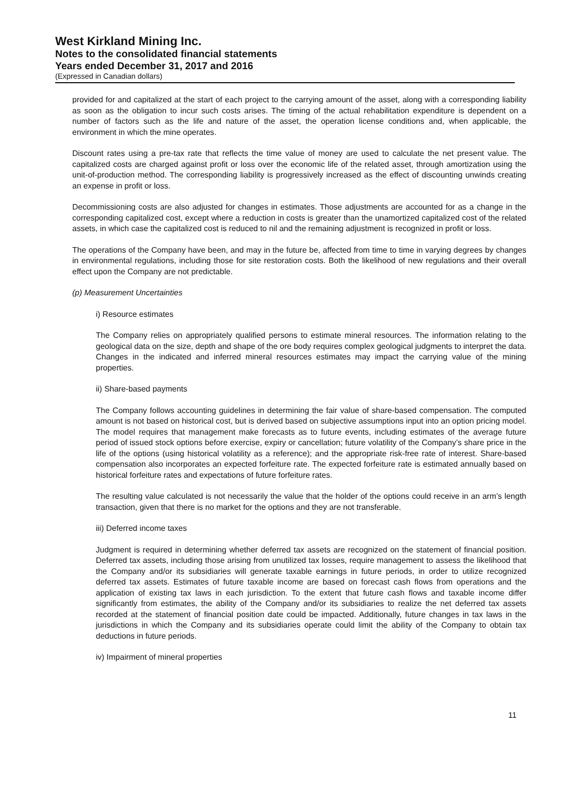West Kirkland Mining Inc.
Notes to the consolidated financial statements
Years ended December 31, 2017 and 2016
(Expressed in Canadian dollars)
provided for and capitalized at the start of each project to the carrying amount of the asset, along with a corresponding liability as soon as the obligation to incur such costs arises. The timing of the actual rehabilitation expenditure is dependent on a number of factors such as the life and nature of the asset, the operation license conditions and, when applicable, the environment in which the mine operates.
Discount rates using a pre-tax rate that reflects the time value of money are used to calculate the net present value. The capitalized costs are charged against profit or loss over the economic life of the related asset, through amortization using the unit-of-production method. The corresponding liability is progressively increased as the effect of discounting unwinds creating an expense in profit or loss.
Decommissioning costs are also adjusted for changes in estimates. Those adjustments are accounted for as a change in the corresponding capitalized cost, except where a reduction in costs is greater than the unamortized capitalized cost of the related assets, in which case the capitalized cost is reduced to nil and the remaining adjustment is recognized in profit or loss.
The operations of the Company have been, and may in the future be, affected from time to time in varying degrees by changes in environmental regulations, including those for site restoration costs. Both the likelihood of new regulations and their overall effect upon the Company are not predictable.
(p) Measurement Uncertainties
i) Resource estimates
The Company relies on appropriately qualified persons to estimate mineral resources. The information relating to the geological data on the size, depth and shape of the ore body requires complex geological judgments to interpret the data. Changes in the indicated and inferred mineral resources estimates may impact the carrying value of the mining properties.
ii) Share-based payments
The Company follows accounting guidelines in determining the fair value of share-based compensation. The computed amount is not based on historical cost, but is derived based on subjective assumptions input into an option pricing model. The model requires that management make forecasts as to future events, including estimates of the average future period of issued stock options before exercise, expiry or cancellation; future volatility of the Company’s share price in the life of the options (using historical volatility as a reference); and the appropriate risk-free rate of interest. Share-based compensation also incorporates an expected forfeiture rate. The expected forfeiture rate is estimated annually based on historical forfeiture rates and expectations of future forfeiture rates.
The resulting value calculated is not necessarily the value that the holder of the options could receive in an arm’s length transaction, given that there is no market for the options and they are not transferable.
iii) Deferred income taxes
Judgment is required in determining whether deferred tax assets are recognized on the statement of financial position. Deferred tax assets, including those arising from unutilized tax losses, require management to assess the likelihood that the Company and/or its subsidiaries will generate taxable earnings in future periods, in order to utilize recognized deferred tax assets. Estimates of future taxable income are based on forecast cash flows from operations and the application of existing tax laws in each jurisdiction. To the extent that future cash flows and taxable income differ significantly from estimates, the ability of the Company and/or its subsidiaries to realize the net deferred tax assets recorded at the statement of financial position date could be impacted. Additionally, future changes in tax laws in the jurisdictions in which the Company and its subsidiaries operate could limit the ability of the Company to obtain tax deductions in future periods.
iv) Impairment of mineral properties
11